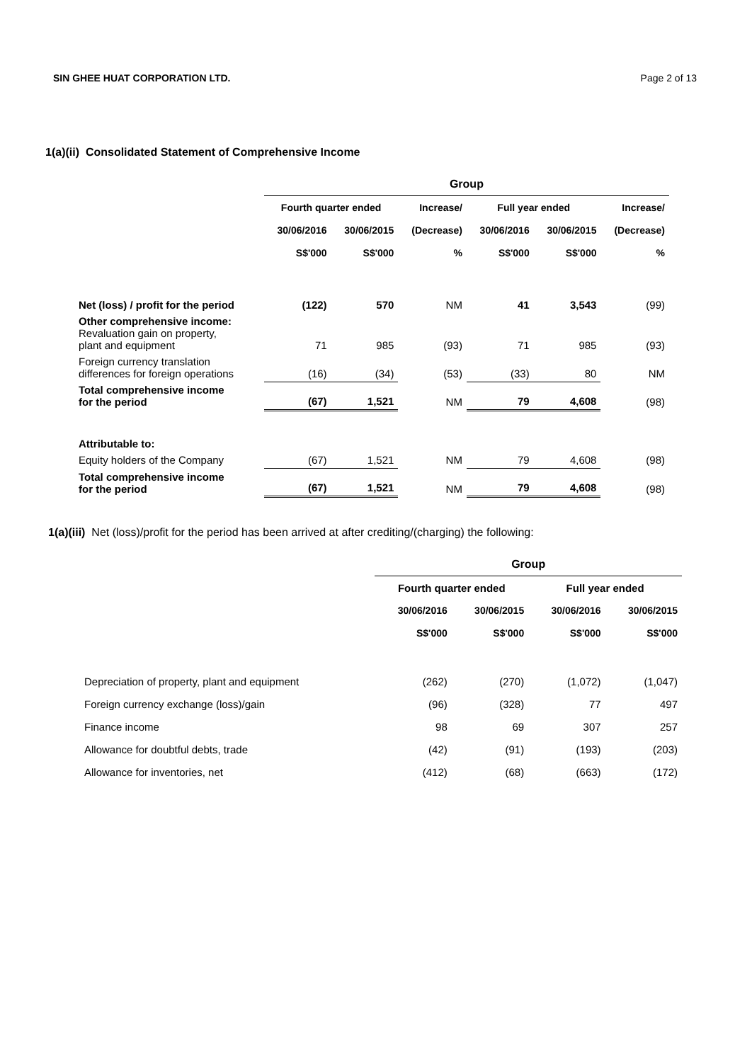SIN GHEE HUAT CORPORATION LTD. Page 2 of 13
1(a)(ii) Consolidated Statement of Comprehensive Income
| | Group | | | | | |
| --- | --- | --- | --- | --- | --- | --- |
| | Fourth quarter ended | | Increase/ | Full year ended | | Increase/ |
| | 30/06/2016 | 30/06/2015 | (Decrease) | 30/06/2016 | 30/06/2015 | (Decrease) |
| | S$'000 | S$'000 | % | S$'000 | S$'000 | % |
| Net (loss) / profit for the period | (122) | 570 | NM | 41 | 3,543 | (99) |
| Other comprehensive income: Revaluation gain on property, plant and equipment | 71 | 985 | (93) | 71 | 985 | (93) |
| Foreign currency translation differences for foreign operations | (16) | (34) | (53) | (33) | 80 | NM |
| Total comprehensive income for the period | (67) | 1,521 | NM | 79 | 4,608 | (98) |
| Attributable to: | | | | | | |
| Equity holders of the Company | (67) | 1,521 | NM | 79 | 4,608 | (98) |
| Total comprehensive income for the period | (67) | 1,521 | NM | 79 | 4,608 | (98) |
1(a)(iii) Net (loss)/profit for the period has been arrived at after crediting/(charging) the following:
| | Group | | | |
| --- | --- | --- | --- | --- |
| | Fourth quarter ended | | Full year ended | |
| | 30/06/2016 | 30/06/2015 | 30/06/2016 | 30/06/2015 |
| | S$'000 | S$'000 | S$'000 | S$'000 |
| Depreciation of property, plant and equipment | (262) | (270) | (1,072) | (1,047) |
| Foreign currency exchange (loss)/gain | (96) | (328) | 77 | 497 |
| Finance income | 98 | 69 | 307 | 257 |
| Allowance for doubtful debts, trade | (42) | (91) | (193) | (203) |
| Allowance for inventories, net | (412) | (68) | (663) | (172) |